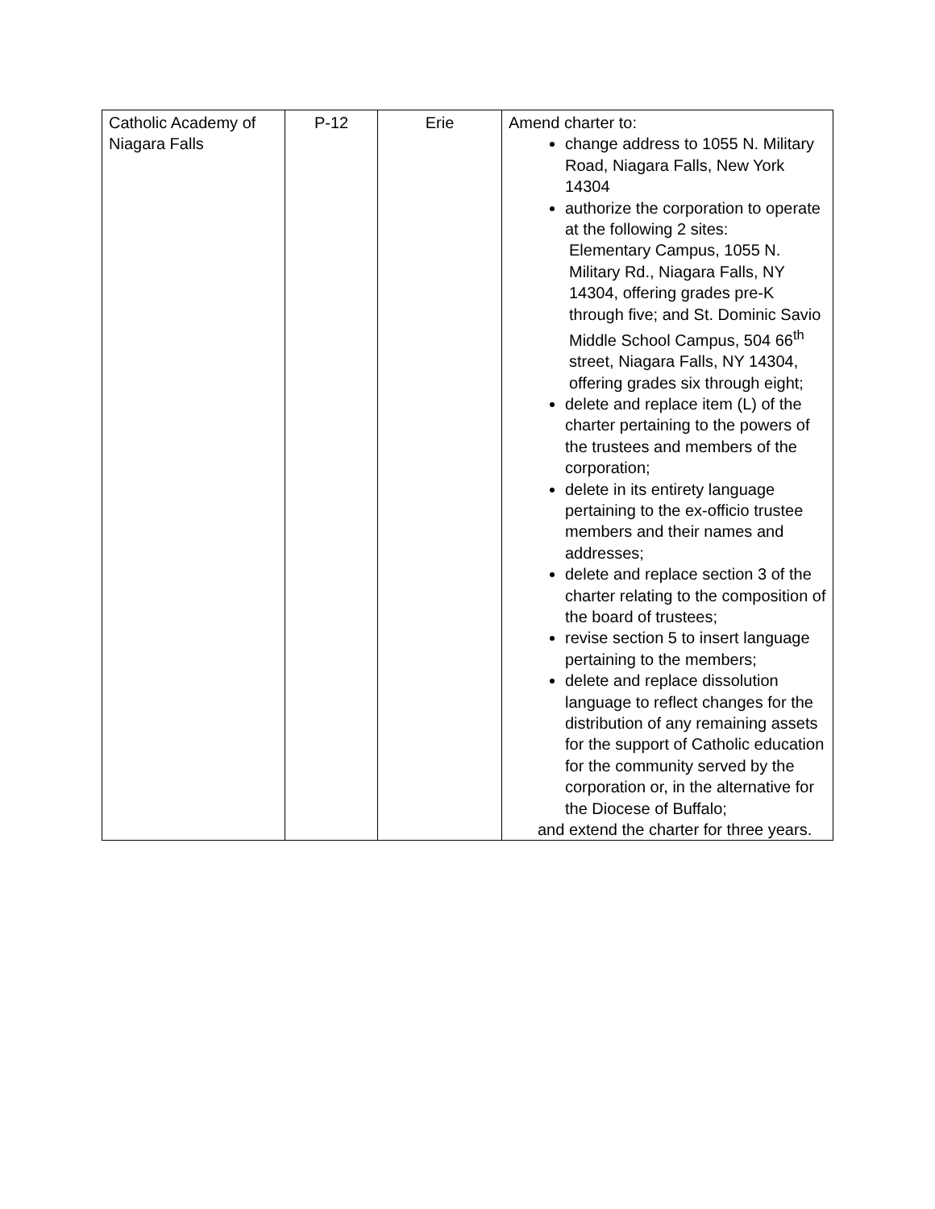| Catholic Academy of Niagara Falls | P-12 | Erie | Amend charter to: change address to 1055 N. Military Road, Niagara Falls, New York 14304 authorize the corporation to operate at the following 2 sites: Elementary Campus, 1055 N. Military Rd., Niagara Falls, NY 14304, offering grades pre-K through five; and St. Dominic Savio Middle School Campus, 504 66<sup>th</sup> street, Niagara Falls, NY 14304, offering grades six through eight; delete and replace item (L) of the charter pertaining to the powers of the trustees and members of the corporation; delete in its entirety language pertaining to the ex-officio trustee members and their names and addresses; delete and replace section 3 of the charter relating to the composition of the board of trustees; revise section 5 to insert language pertaining to the members; delete and replace dissolution language to reflect changes for the distribution of any remaining assets for the support of Catholic education for the community served by the corporation or, in the alternative for the Diocese of Buffalo; and extend the charter for three years. |